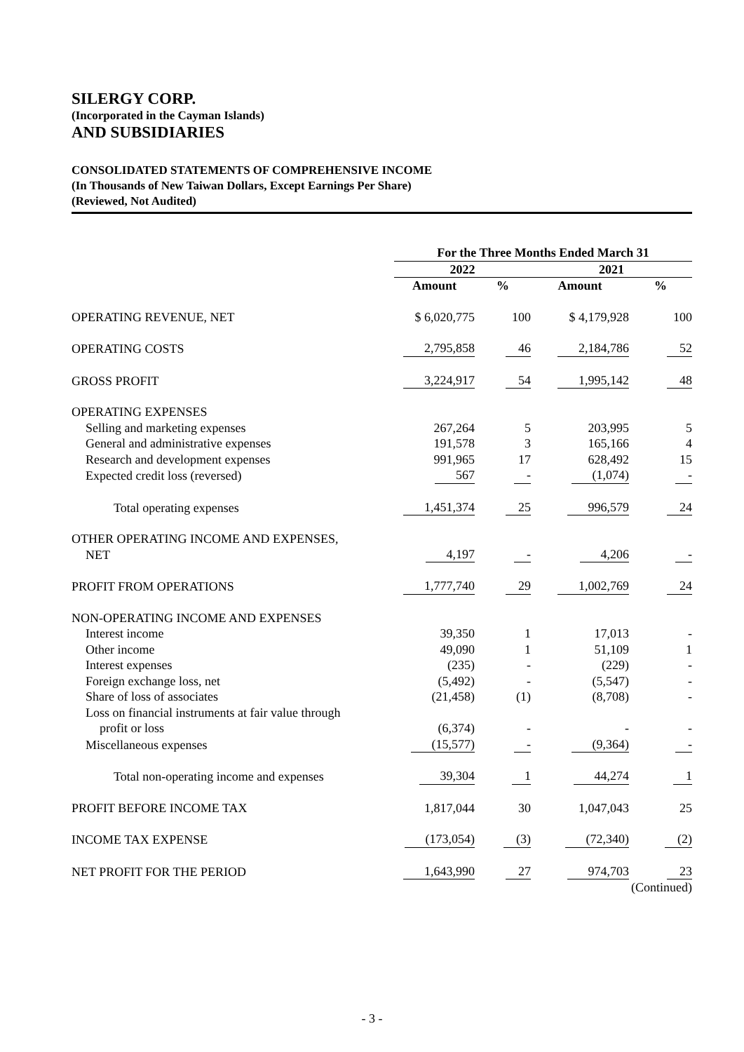SILERGY CORP.
(Incorporated in the Cayman Islands)
AND SUBSIDIARIES
CONSOLIDATED STATEMENTS OF COMPREHENSIVE INCOME
(In Thousands of New Taiwan Dollars, Except Earnings Per Share)
(Reviewed, Not Audited)
| | For the Three Months Ended March 31 | | | |
| --- | --- | --- | --- | --- |
| | 2022 | | 2021 | |
| | Amount | % | Amount | % |
| OPERATING REVENUE, NET | $ 6,020,775 | 100 | $ 4,179,928 | 100 |
| OPERATING COSTS | 2,795,858 | 46 | 2,184,786 | 52 |
| GROSS PROFIT | 3,224,917 | 54 | 1,995,142 | 48 |
| OPERATING EXPENSES | | | | |
| Selling and marketing expenses | 267,264 | 5 | 203,995 | 5 |
| General and administrative expenses | 191,578 | 3 | 165,166 | 4 |
| Research and development expenses | 991,965 | 17 | 628,492 | 15 |
| Expected credit loss (reversed) | 567 | - | (1,074) | - |
| Total operating expenses | 1,451,374 | 25 | 996,579 | 24 |
| OTHER OPERATING INCOME AND EXPENSES, NET | 4,197 | - | 4,206 | - |
| PROFIT FROM OPERATIONS | 1,777,740 | 29 | 1,002,769 | 24 |
| NON-OPERATING INCOME AND EXPENSES | | | | |
| Interest income | 39,350 | 1 | 17,013 | - |
| Other income | 49,090 | 1 | 51,109 | 1 |
| Interest expenses | (235) | - | (229) | - |
| Foreign exchange loss, net | (5,492) | - | (5,547) | - |
| Share of loss of associates | (21,458) | (1) | (8,708) | - |
| Loss on financial instruments at fair value through profit or loss | (6,374) | - | - | - |
| Miscellaneous expenses | (15,577) | - | (9,364) | - |
| Total non-operating income and expenses | 39,304 | 1 | 44,274 | 1 |
| PROFIT BEFORE INCOME TAX | 1,817,044 | 30 | 1,047,043 | 25 |
| INCOME TAX EXPENSE | (173,054) | (3) | (72,340) | (2) |
| NET PROFIT FOR THE PERIOD | 1,643,990 | 27 | 974,703 | 23 |
| | | | | (Continued) |
- 3 -